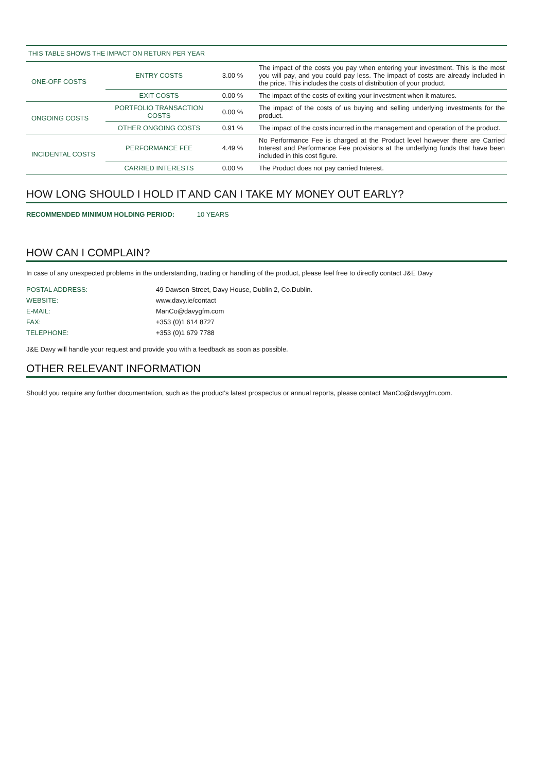| THIS TABLE SHOWS THE IMPACT ON RETURN PER YEAR | | | |
| --- | --- | --- | --- |
| ONE-OFF COSTS | ENTRY COSTS | 3.00 % | The impact of the costs you pay when entering your investment. This is the most you will pay, and you could pay less. The impact of costs are already included in the price. This includes the costs of distribution of your product. |
| | EXIT COSTS | 0.00 % | The impact of the costs of exiting your investment when it matures. |
| ONGOING COSTS | PORTFOLIO TRANSACTION COSTS | 0.00 % | The impact of the costs of us buying and selling underlying investments for the product. |
| | OTHER ONGOING COSTS | 0.91 % | The impact of the costs incurred in the management and operation of the product. |
| INCIDENTAL COSTS | PERFORMANCE FEE | 4.49 % | No Performance Fee is charged at the Product level however there are Carried Interest and Performance Fee provisions at the underlying funds that have been included in this cost figure. |
| | CARRIED INTERESTS | 0.00 % | The Product does not pay carried Interest. |
HOW LONG SHOULD I HOLD IT AND CAN I TAKE MY MONEY OUT EARLY?
RECOMMENDED MINIMUM HOLDING PERIOD: 10 YEARS
HOW CAN I COMPLAIN?
In case of any unexpected problems in the understanding, trading or handling of the product, please feel free to directly contact J&E Davy
| POSTAL ADDRESS: | 49 Dawson Street, Davy House, Dublin 2, Co.Dublin. |
| WEBSITE: | www.davy.ie/contact |
| E-MAIL: | ManCo@davygfm.com |
| FAX: | +353 (0)1 614 8727 |
| TELEPHONE: | +353 (0)1 679 7788 |
J&E Davy will handle your request and provide you with a feedback as soon as possible.
OTHER RELEVANT INFORMATION
Should you require any further documentation, such as the product's latest prospectus or annual reports, please contact ManCo@davygfm.com.